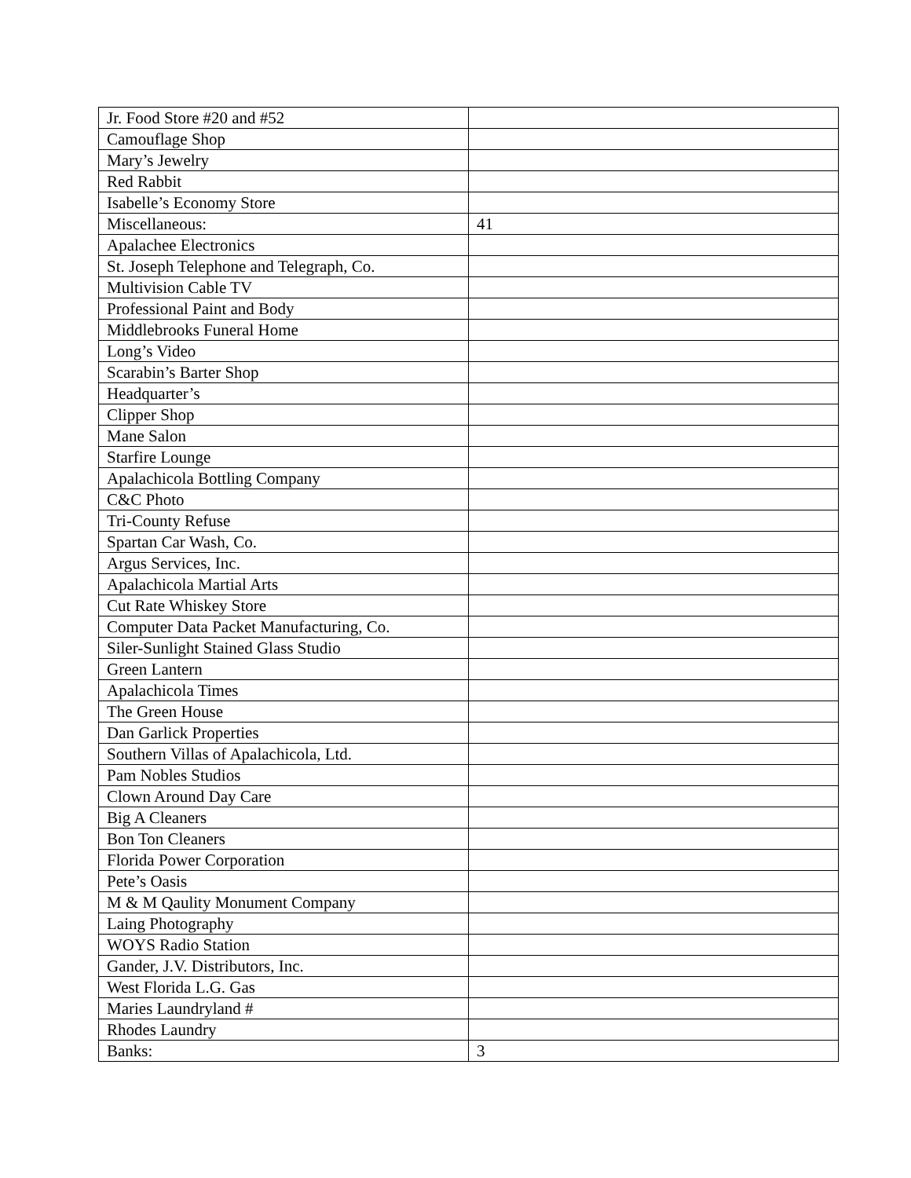| Jr. Food Store #20 and #52 | |
| Camouflage Shop | |
| Mary’s Jewelry | |
| Red Rabbit | |
| Isabelle’s Economy Store | |
| Miscellaneous: | 41 |
| Apalachee Electronics | |
| St. Joseph Telephone and Telegraph, Co. | |
| Multivision Cable TV | |
| Professional Paint and Body | |
| Middlebrooks Funeral Home | |
| Long’s Video | |
| Scarabin’s Barter Shop | |
| Headquarter’s | |
| Clipper Shop | |
| Mane Salon | |
| Starfire Lounge | |
| Apalachicola Bottling Company | |
| C&C Photo | |
| Tri-County Refuse | |
| Spartan Car Wash, Co. | |
| Argus Services, Inc. | |
| Apalachicola Martial Arts | |
| Cut Rate Whiskey Store | |
| Computer Data Packet Manufacturing, Co. | |
| Siler-Sunlight Stained Glass Studio | |
| Green Lantern | |
| Apalachicola Times | |
| The Green House | |
| Dan Garlick Properties | |
| Southern Villas of Apalachicola, Ltd. | |
| Pam Nobles Studios | |
| Clown Around Day Care | |
| Big A Cleaners | |
| Bon Ton Cleaners | |
| Florida Power Corporation | |
| Pete’s Oasis | |
| M & M Qaulity Monument Company | |
| Laing Photography | |
| WOYS Radio Station | |
| Gander, J.V. Distributors, Inc. | |
| West Florida L.G. Gas | |
| Maries Laundryland # | |
| Rhodes Laundry | |
| Banks: | 3 |